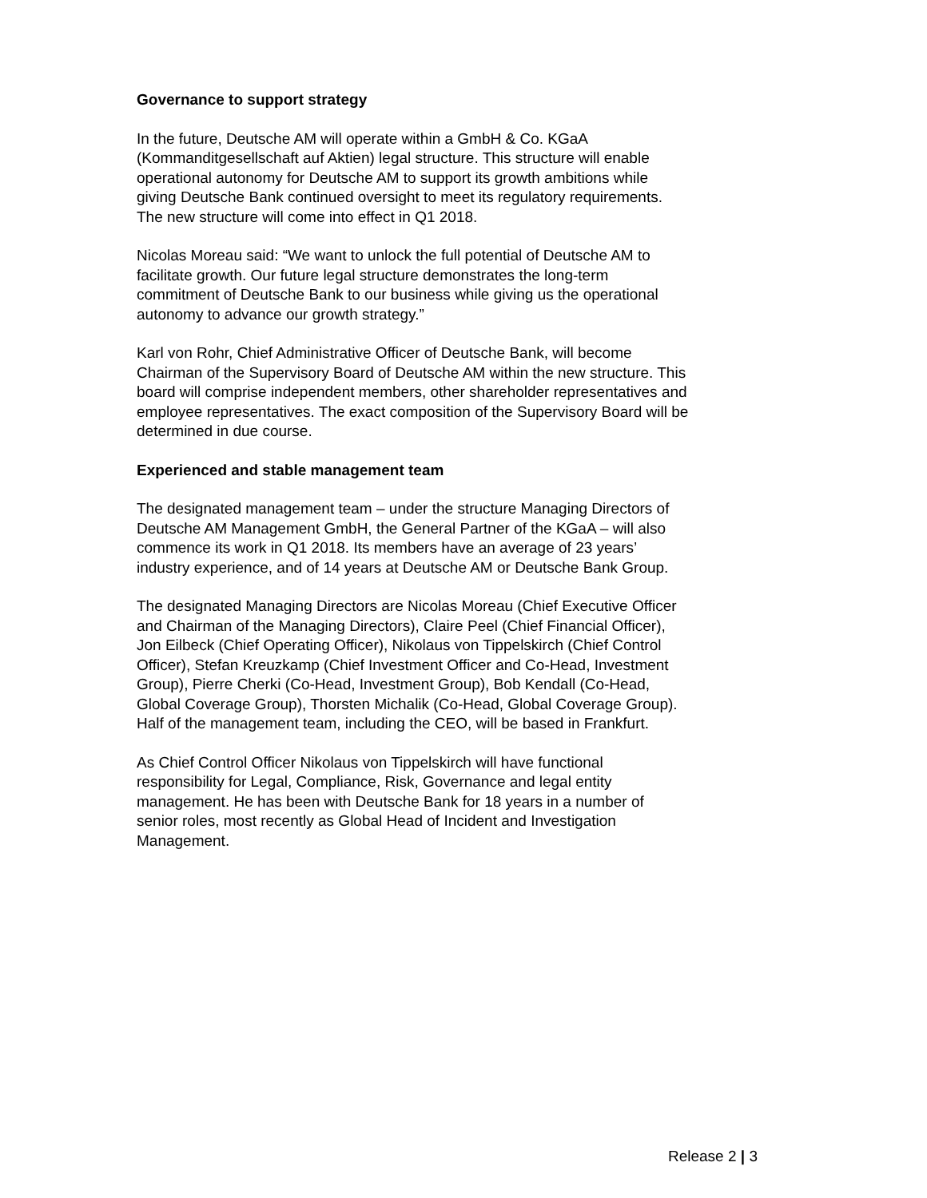Governance to support strategy
In the future, Deutsche AM will operate within a GmbH & Co. KGaA
(Kommanditgesellschaft auf Aktien) legal structure. This structure will enable
operational autonomy for Deutsche AM to support its growth ambitions while
giving Deutsche Bank continued oversight to meet its regulatory requirements.
The new structure will come into effect in Q1 2018.
Nicolas Moreau said: “We want to unlock the full potential of Deutsche AM to
facilitate growth. Our future legal structure demonstrates the long-term
commitment of Deutsche Bank to our business while giving us the operational
autonomy to advance our growth strategy.”
Karl von Rohr, Chief Administrative Officer of Deutsche Bank, will become
Chairman of the Supervisory Board of Deutsche AM within the new structure. This
board will comprise independent members, other shareholder representatives and
employee representatives. The exact composition of the Supervisory Board will be
determined in due course.
Experienced and stable management team
The designated management team – under the structure Managing Directors of
Deutsche AM Management GmbH, the General Partner of the KGaA – will also
commence its work in Q1 2018. Its members have an average of 23 years’
industry experience, and of 14 years at Deutsche AM or Deutsche Bank Group.
The designated Managing Directors are Nicolas Moreau (Chief Executive Officer
and Chairman of the Managing Directors), Claire Peel (Chief Financial Officer),
Jon Eilbeck (Chief Operating Officer), Nikolaus von Tippelskirch (Chief Control
Officer), Stefan Kreuzkamp (Chief Investment Officer and Co-Head, Investment
Group), Pierre Cherki (Co-Head, Investment Group), Bob Kendall (Co-Head,
Global Coverage Group), Thorsten Michalik (Co-Head, Global Coverage Group).
Half of the management team, including the CEO, will be based in Frankfurt.
As Chief Control Officer Nikolaus von Tippelskirch will have functional
responsibility for Legal, Compliance, Risk, Governance and legal entity
management. He has been with Deutsche Bank for 18 years in a number of
senior roles, most recently as Global Head of Incident and Investigation
Management.
Release 2 | 3